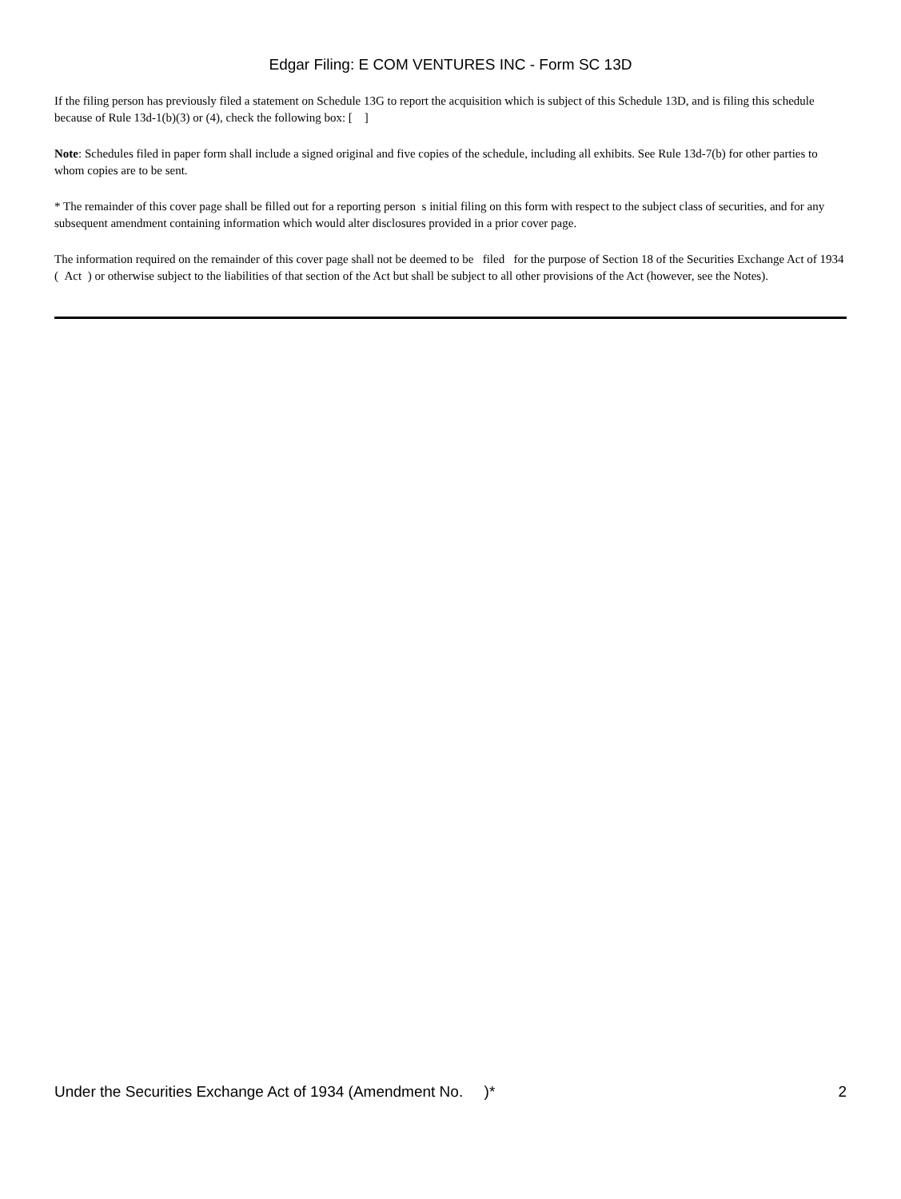Edgar Filing: E COM VENTURES INC - Form SC 13D
If the filing person has previously filed a statement on Schedule 13G to report the acquisition which is subject of this Schedule 13D, and is filing this schedule because of Rule 13d-1(b)(3) or (4), check the following box: [ ]
Note: Schedules filed in paper form shall include a signed original and five copies of the schedule, including all exhibits. See Rule 13d-7(b) for other parties to whom copies are to be sent.
* The remainder of this cover page shall be filled out for a reporting person s initial filing on this form with respect to the subject class of securities, and for any subsequent amendment containing information which would alter disclosures provided in a prior cover page.
The information required on the remainder of this cover page shall not be deemed to be filed for the purpose of Section 18 of the Securities Exchange Act of 1934 ( Act ) or otherwise subject to the liabilities of that section of the Act but shall be subject to all other provisions of the Act (however, see the Notes).
Under the Securities Exchange Act of 1934 (Amendment No. )* 2